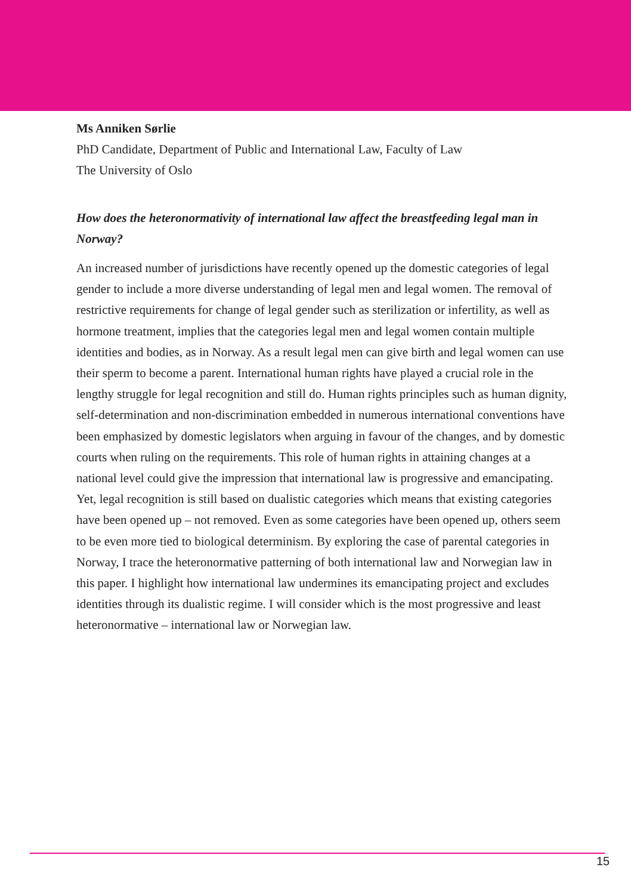Ms Anniken Sørlie
PhD Candidate, Department of Public and International Law, Faculty of Law
The University of Oslo
How does the heteronormativity of international law affect the breastfeeding legal man in Norway?
An increased number of jurisdictions have recently opened up the domestic categories of legal gender to include a more diverse understanding of legal men and legal women. The removal of restrictive requirements for change of legal gender such as sterilization or infertility, as well as hormone treatment, implies that the categories legal men and legal women contain multiple identities and bodies, as in Norway. As a result legal men can give birth and legal women can use their sperm to become a parent. International human rights have played a crucial role in the lengthy struggle for legal recognition and still do. Human rights principles such as human dignity, self-determination and non-discrimination embedded in numerous international conventions have been emphasized by domestic legislators when arguing in favour of the changes, and by domestic courts when ruling on the requirements. This role of human rights in attaining changes at a national level could give the impression that international law is progressive and emancipating. Yet, legal recognition is still based on dualistic categories which means that existing categories have been opened up – not removed. Even as some categories have been opened up, others seem to be even more tied to biological determinism. By exploring the case of parental categories in Norway, I trace the heteronormative patterning of both international law and Norwegian law in this paper. I highlight how international law undermines its emancipating project and excludes identities through its dualistic regime. I will consider which is the most progressive and least heteronormative – international law or Norwegian law.
15